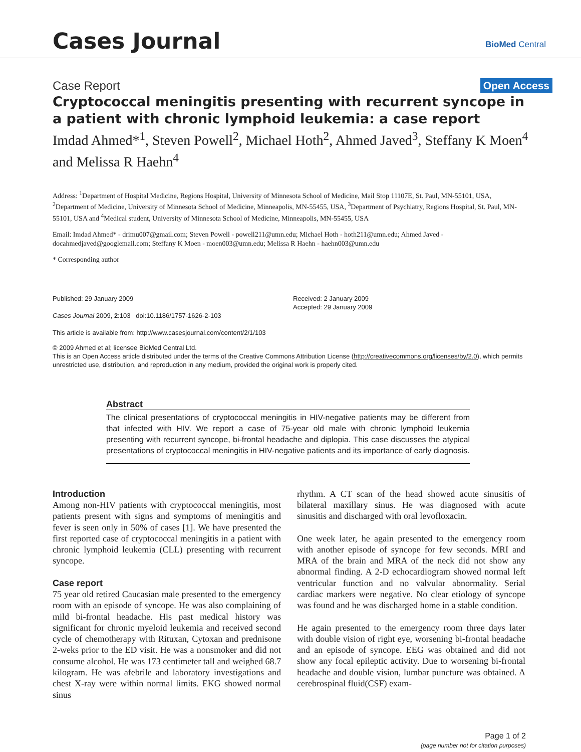Cases Journal
BioMed Central
Case Report Open Access
Cryptococcal meningitis presenting with recurrent syncope in a patient with chronic lymphoid leukemia: a case report
Imdad Ahmed*<sup>1</sup>, Steven Powell<sup>2</sup>, Michael Hoth<sup>2</sup>, Ahmed Javed<sup>3</sup>, Steffany K Moen<sup>4</sup> and Melissa R Haehn<sup>4</sup>
Address: <sup>1</sup>Department of Hospital Medicine, Regions Hospital, University of Minnesota School of Medicine, Mail Stop 11107E, St. Paul, MN-55101, USA, <sup>2</sup>Department of Medicine, University of Minnesota School of Medicine, Minneapolis, MN-55455, USA, <sup>3</sup>Department of Psychiatry, Regions Hospital, St. Paul, MN-55101, USA and <sup>4</sup>Medical student, University of Minnesota School of Medicine, Minneapolis, MN-55455, USA
Email: Imdad Ahmed* - drimu007@gmail.com; Steven Powell - powell211@umn.edu; Michael Hoth - hoth211@umn.edu; Ahmed Javed - docahmedjaved@googlemail.com; Steffany K Moen - moen003@umn.edu; Melissa R Haehn - haehn003@umn.edu
* Corresponding author
Published: 29 January 2009
Cases Journal 2009, 2:103 doi:10.1186/1757-1626-2-103
This article is available from: http://www.casesjournal.com/content/2/1/103
Received: 2 January 2009
Accepted: 29 January 2009
© 2009 Ahmed et al; licensee BioMed Central Ltd.
This is an Open Access article distributed under the terms of the Creative Commons Attribution License (http://creativecommons.org/licenses/by/2.0), which permits unrestricted use, distribution, and reproduction in any medium, provided the original work is properly cited.
Abstract
The clinical presentations of cryptococcal meningitis in HIV-negative patients may be different from that infected with HIV. We report a case of 75-year old male with chronic lymphoid leukemia presenting with recurrent syncope, bi-frontal headache and diplopia. This case discusses the atypical presentations of cryptococcal meningitis in HIV-negative patients and its importance of early diagnosis.
Introduction
Among non-HIV patients with cryptococcal meningitis, most patients present with signs and symptoms of meningitis and fever is seen only in 50% of cases [1]. We have presented the first reported case of cryptococcal meningitis in a patient with chronic lymphoid leukemia (CLL) presenting with recurrent syncope.
Case report
75 year old retired Caucasian male presented to the emergency room with an episode of syncope. He was also complaining of mild bi-frontal headache. His past medical history was significant for chronic myeloid leukemia and received second cycle of chemotherapy with Rituxan, Cytoxan and prednisone 2-weks prior to the ED visit. He was a nonsmoker and did not consume alcohol. He was 173 centimeter tall and weighed 68.7 kilogram. He was afebrile and laboratory investigations and chest X-ray were within normal limits. EKG showed normal sinus
rhythm. A CT scan of the head showed acute sinusitis of bilateral maxillary sinus. He was diagnosed with acute sinusitis and discharged with oral levofloxacin.
One week later, he again presented to the emergency room with another episode of syncope for few seconds. MRI and MRA of the brain and MRA of the neck did not show any abnormal finding. A 2-D echocardiogram showed normal left ventricular function and no valvular abnormality. Serial cardiac markers were negative. No clear etiology of syncope was found and he was discharged home in a stable condition.
He again presented to the emergency room three days later with double vision of right eye, worsening bi-frontal headache and an episode of syncope. EEG was obtained and did not show any focal epileptic activity. Due to worsening bi-frontal headache and double vision, lumbar puncture was obtained. A cerebrospinal fluid(CSF) exam-
Page 1 of 2
(page number not for citation purposes)